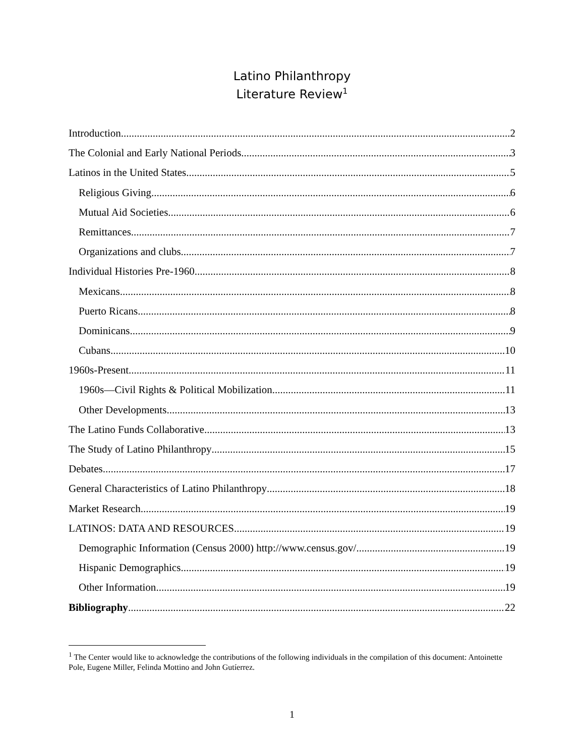Latino Philanthropy
Literature Review<sup>1</sup>
Introduction 2
The Colonial and Early National Periods 3
Latinos in the United States 5
Religious Giving 6
Mutual Aid Societies 6
Remittances 7
Organizations and clubs 7
Individual Histories Pre-1960 8
Mexicans 8
Puerto Ricans 8
Dominicans 9
Cubans 10
1960s-Present 11
1960s—Civil Rights & Political Mobilization 11
Other Developments 13
The Latino Funds Collaborative 13
The Study of Latino Philanthropy 15
Debates 17
General Characteristics of Latino Philanthropy 18
Market Research 19
LATINOS: DATA AND RESOURCES 19
Demographic Information (Census 2000) http://www.census.gov/ 19
Hispanic Demographics 19
Other Information 19
Bibliography 22
<sup>1</sup> The Center would like to acknowledge the contributions of the following individuals in the compilation of this document: Antoinette Pole, Eugene Miller, Felinda Mottino and John Gutíerrez.
1